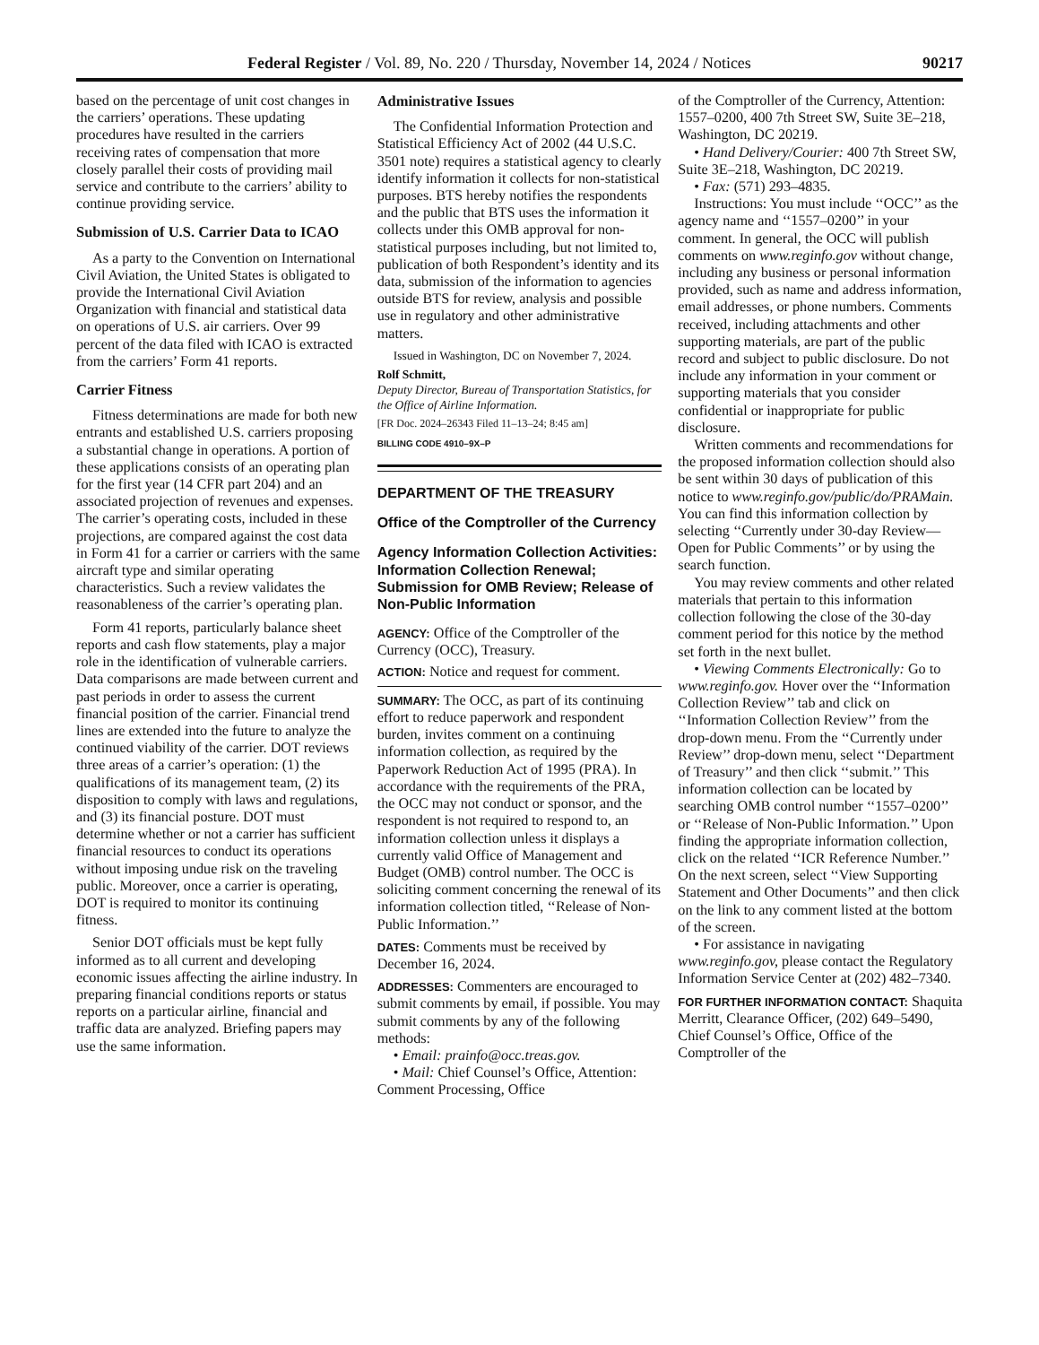Federal Register / Vol. 89, No. 220 / Thursday, November 14, 2024 / Notices 90217
based on the percentage of unit cost changes in the carriers’ operations. These updating procedures have resulted in the carriers receiving rates of compensation that more closely parallel their costs of providing mail service and contribute to the carriers’ ability to continue providing service.
Submission of U.S. Carrier Data to ICAO
As a party to the Convention on International Civil Aviation, the United States is obligated to provide the International Civil Aviation Organization with financial and statistical data on operations of U.S. air carriers. Over 99 percent of the data filed with ICAO is extracted from the carriers’ Form 41 reports.
Carrier Fitness
Fitness determinations are made for both new entrants and established U.S. carriers proposing a substantial change in operations. A portion of these applications consists of an operating plan for the first year (14 CFR part 204) and an associated projection of revenues and expenses. The carrier’s operating costs, included in these projections, are compared against the cost data in Form 41 for a carrier or carriers with the same aircraft type and similar operating characteristics. Such a review validates the reasonableness of the carrier’s operating plan.
Form 41 reports, particularly balance sheet reports and cash flow statements, play a major role in the identification of vulnerable carriers. Data comparisons are made between current and past periods in order to assess the current financial position of the carrier. Financial trend lines are extended into the future to analyze the continued viability of the carrier. DOT reviews three areas of a carrier’s operation: (1) the qualifications of its management team, (2) its disposition to comply with laws and regulations, and (3) its financial posture. DOT must determine whether or not a carrier has sufficient financial resources to conduct its operations without imposing undue risk on the traveling public. Moreover, once a carrier is operating, DOT is required to monitor its continuing fitness.
Senior DOT officials must be kept fully informed as to all current and developing economic issues affecting the airline industry. In preparing financial conditions reports or status reports on a particular airline, financial and traffic data are analyzed. Briefing papers may use the same information.
Administrative Issues
The Confidential Information Protection and Statistical Efficiency Act of 2002 (44 U.S.C. 3501 note) requires a statistical agency to clearly identify information it collects for non-statistical purposes. BTS hereby notifies the respondents and the public that BTS uses the information it collects under this OMB approval for non-statistical purposes including, but not limited to, publication of both Respondent’s identity and its data, submission of the information to agencies outside BTS for review, analysis and possible use in regulatory and other administrative matters.
Issued in Washington, DC on November 7, 2024.
Rolf Schmitt,
Deputy Director, Bureau of Transportation Statistics, for the Office of Airline Information.
[FR Doc. 2024–26343 Filed 11–13–24; 8:45 am]
BILLING CODE 4910–9X–P
DEPARTMENT OF THE TREASURY
Office of the Comptroller of the Currency
Agency Information Collection Activities: Information Collection Renewal; Submission for OMB Review; Release of Non-Public Information
AGENCY: Office of the Comptroller of the Currency (OCC), Treasury.
ACTION: Notice and request for comment.
SUMMARY: The OCC, as part of its continuing effort to reduce paperwork and respondent burden, invites comment on a continuing information collection, as required by the Paperwork Reduction Act of 1995 (PRA). In accordance with the requirements of the PRA, the OCC may not conduct or sponsor, and the respondent is not required to respond to, an information collection unless it displays a currently valid Office of Management and Budget (OMB) control number. The OCC is soliciting comment concerning the renewal of its information collection titled, ‘‘Release of Non-Public Information.’’
DATES: Comments must be received by December 16, 2024.
ADDRESSES: Commenters are encouraged to submit comments by email, if possible. You may submit comments by any of the following methods:
• Email: prainfo@occ.treas.gov.
• Mail: Chief Counsel’s Office, Attention: Comment Processing, Office
of the Comptroller of the Currency, Attention: 1557–0200, 400 7th Street SW, Suite 3E–218, Washington, DC 20219.
• Hand Delivery/Courier: 400 7th Street SW, Suite 3E–218, Washington, DC 20219.
• Fax: (571) 293–4835.
Instructions: You must include ‘‘OCC’’ as the agency name and ‘‘1557–0200’’ in your comment. In general, the OCC will publish comments on www.reginfo.gov without change, including any business or personal information provided, such as name and address information, email addresses, or phone numbers. Comments received, including attachments and other supporting materials, are part of the public record and subject to public disclosure. Do not include any information in your comment or supporting materials that you consider confidential or inappropriate for public disclosure.
Written comments and recommendations for the proposed information collection should also be sent within 30 days of publication of this notice to www.reginfo.gov/public/do/PRAMain. You can find this information collection by selecting ‘‘Currently under 30-day Review—Open for Public Comments’’ or by using the search function.
You may review comments and other related materials that pertain to this information collection following the close of the 30-day comment period for this notice by the method set forth in the next bullet.
• Viewing Comments Electronically: Go to www.reginfo.gov. Hover over the ‘‘Information Collection Review’’ tab and click on ‘‘Information Collection Review’’ from the drop-down menu. From the ‘‘Currently under Review’’ drop-down menu, select ‘‘Department of Treasury’’ and then click ‘‘submit.’’ This information collection can be located by searching OMB control number ‘‘1557–0200’’ or ‘‘Release of Non-Public Information.’’ Upon finding the appropriate information collection, click on the related ‘‘ICR Reference Number.’’ On the next screen, select ‘‘View Supporting Statement and Other Documents’’ and then click on the link to any comment listed at the bottom of the screen.
• For assistance in navigating www.reginfo.gov, please contact the Regulatory Information Service Center at (202) 482–7340.
FOR FURTHER INFORMATION CONTACT: Shaquita Merritt, Clearance Officer, (202) 649–5490, Chief Counsel’s Office, Office of the Comptroller of the